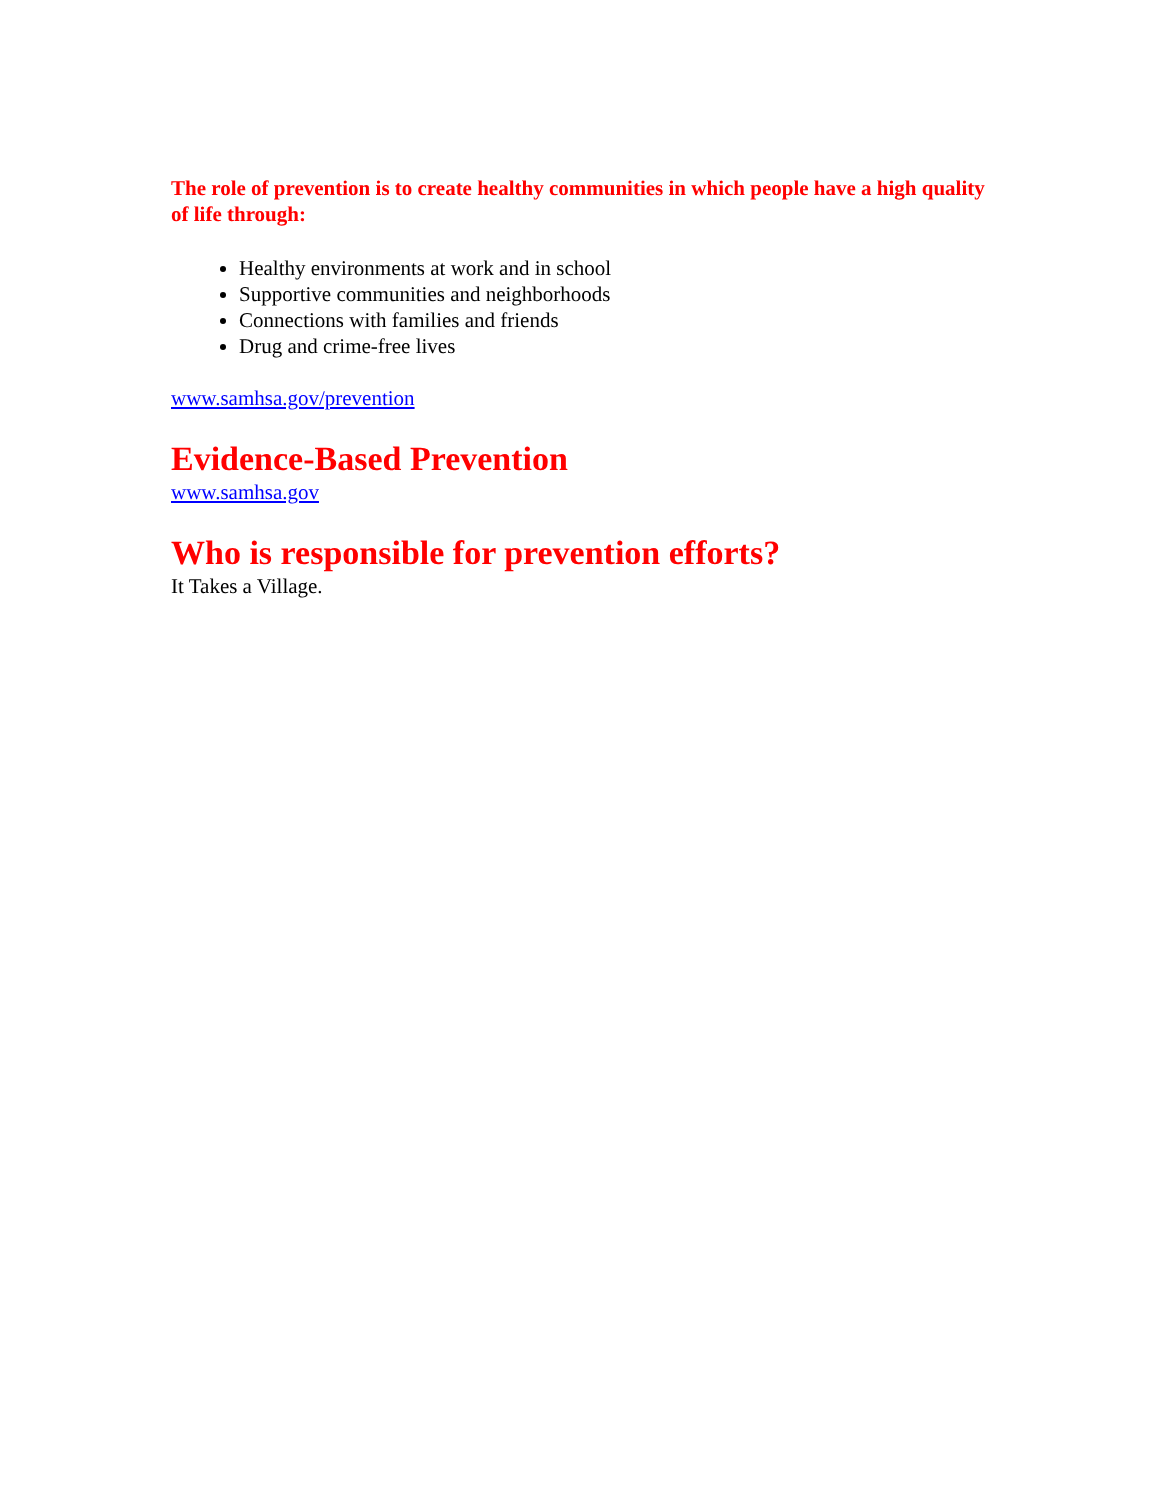The role of prevention is to create healthy communities in which people have a high quality of life through:
Healthy environments at work and in school
Supportive communities and neighborhoods
Connections with families and friends
Drug and crime-free lives
www.samhsa.gov/prevention
Evidence-Based Prevention
www.samhsa.gov
Who is responsible for prevention efforts?
It Takes a Village.